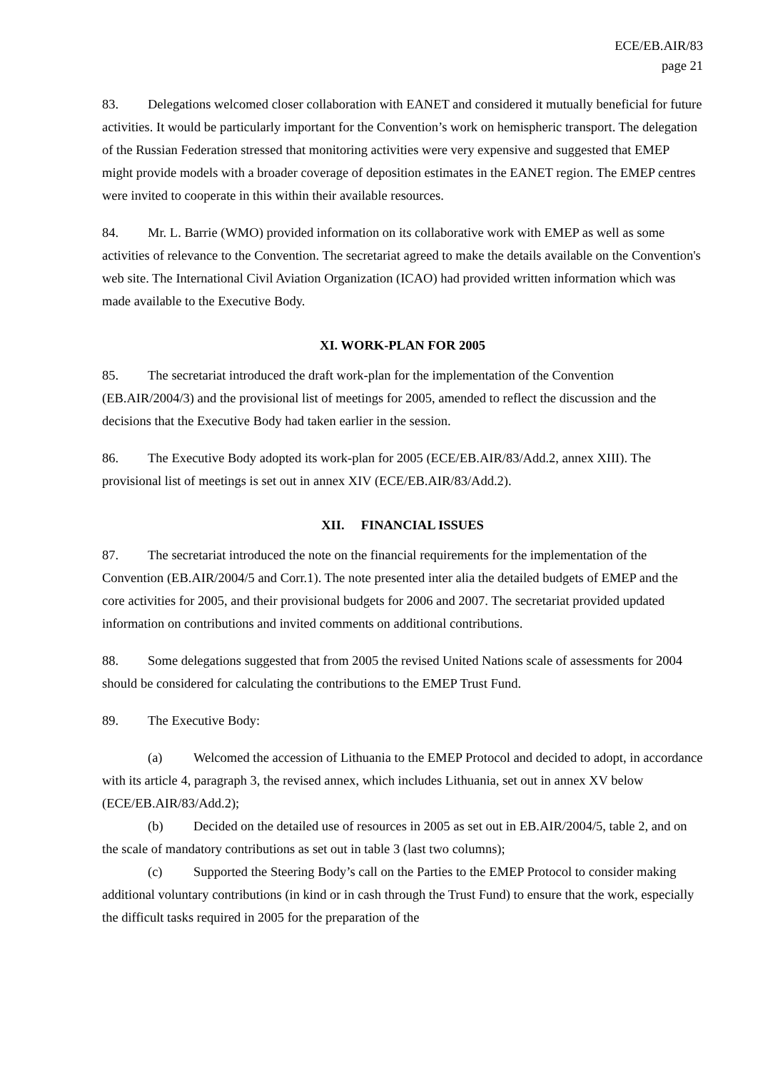ECE/EB.AIR/83
page 21
83. Delegations welcomed closer collaboration with EANET and considered it mutually beneficial for future activities. It would be particularly important for the Convention’s work on hemispheric transport. The delegation of the Russian Federation stressed that monitoring activities were very expensive and suggested that EMEP might provide models with a broader coverage of deposition estimates in the EANET region. The EMEP centres were invited to cooperate in this within their available resources.
84. Mr. L. Barrie (WMO) provided information on its collaborative work with EMEP as well as some activities of relevance to the Convention. The secretariat agreed to make the details available on the Convention's web site. The International Civil Aviation Organization (ICAO) had provided written information which was made available to the Executive Body.
XI. WORK-PLAN FOR 2005
85. The secretariat introduced the draft work-plan for the implementation of the Convention (EB.AIR/2004/3) and the provisional list of meetings for 2005, amended to reflect the discussion and the decisions that the Executive Body had taken earlier in the session.
86. The Executive Body adopted its work-plan for 2005 (ECE/EB.AIR/83/Add.2, annex XIII). The provisional list of meetings is set out in annex XIV (ECE/EB.AIR/83/Add.2).
XII. FINANCIAL ISSUES
87. The secretariat introduced the note on the financial requirements for the implementation of the Convention (EB.AIR/2004/5 and Corr.1). The note presented inter alia the detailed budgets of EMEP and the core activities for 2005, and their provisional budgets for 2006 and 2007. The secretariat provided updated information on contributions and invited comments on additional contributions.
88. Some delegations suggested that from 2005 the revised United Nations scale of assessments for 2004 should be considered for calculating the contributions to the EMEP Trust Fund.
89. The Executive Body:
(a) Welcomed the accession of Lithuania to the EMEP Protocol and decided to adopt, in accordance with its article 4, paragraph 3, the revised annex, which includes Lithuania, set out in annex XV below (ECE/EB.AIR/83/Add.2);
(b) Decided on the detailed use of resources in 2005 as set out in EB.AIR/2004/5, table 2, and on the scale of mandatory contributions as set out in table 3 (last two columns);
(c) Supported the Steering Body’s call on the Parties to the EMEP Protocol to consider making additional voluntary contributions (in kind or in cash through the Trust Fund) to ensure that the work, especially the difficult tasks required in 2005 for the preparation of the